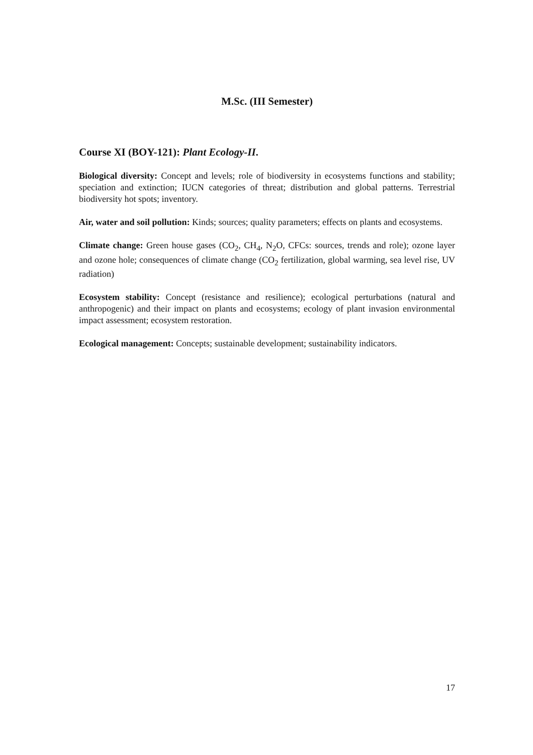M.Sc. (III Semester)
Course XI (BOY-121): Plant Ecology-II.
Biological diversity: Concept and levels; role of biodiversity in ecosystems functions and stability; speciation and extinction; IUCN categories of threat; distribution and global patterns. Terrestrial biodiversity hot spots; inventory.
Air, water and soil pollution: Kinds; sources; quality parameters; effects on plants and ecosystems.
Climate change: Green house gases (CO<sub>2</sub>, CH<sub>4</sub>, N<sub>2</sub>O, CFCs: sources, trends and role); ozone layer and ozone hole; consequences of climate change (CO<sub>2</sub> fertilization, global warming, sea level rise, UV radiation)
Ecosystem stability: Concept (resistance and resilience); ecological perturbations (natural and anthropogenic) and their impact on plants and ecosystems; ecology of plant invasion environmental impact assessment; ecosystem restoration.
Ecological management: Concepts; sustainable development; sustainability indicators.
17